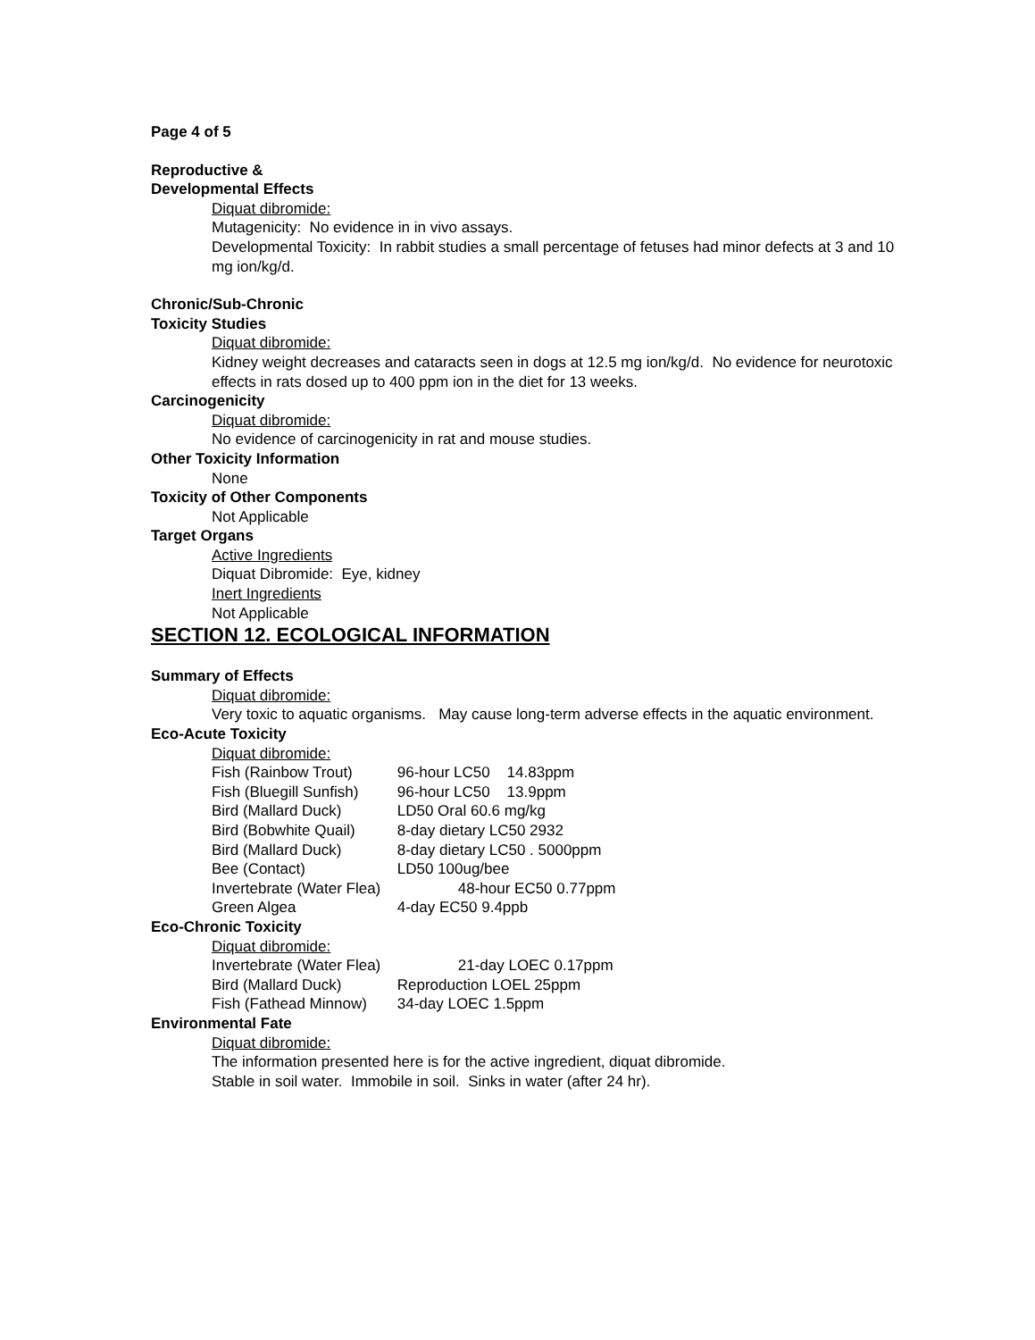Page 4 of 5
Reproductive &
Developmental Effects
Diquat dibromide:
Mutagenicity: No evidence in in vivo assays.
Developmental Toxicity: In rabbit studies a small percentage of fetuses had minor defects at 3 and 10 mg ion/kg/d.
Chronic/Sub-Chronic
Toxicity Studies
Diquat dibromide:
Kidney weight decreases and cataracts seen in dogs at 12.5 mg ion/kg/d. No evidence for neurotoxic effects in rats dosed up to 400 ppm ion in the diet for 13 weeks.
Carcinogenicity
Diquat dibromide:
No evidence of carcinogenicity in rat and mouse studies.
Other Toxicity Information
None
Toxicity of Other Components
Not Applicable
Target Organs
Active Ingredients
Diquat Dibromide: Eye, kidney
Inert Ingredients
Not Applicable
SECTION 12. ECOLOGICAL INFORMATION
Summary of Effects
Diquat dibromide:
Very toxic to aquatic organisms. May cause long-term adverse effects in the aquatic environment.
Eco-Acute Toxicity
Diquat dibromide:
Fish (Rainbow Trout) 96-hour LC50 14.83ppm
Fish (Bluegill Sunfish) 96-hour LC50 13.9ppm
Bird (Mallard Duck) LD50 Oral 60.6 mg/kg
Bird (Bobwhite Quail) 8-day dietary LC50 2932
Bird (Mallard Duck) 8-day dietary LC50 . 5000ppm
Bee (Contact) LD50 100ug/bee
Invertebrate (Water Flea) 48-hour EC50 0.77ppm
Green Algea 4-day EC50 9.4ppb
Eco-Chronic Toxicity
Diquat dibromide:
Invertebrate (Water Flea) 21-day LOEC 0.17ppm
Bird (Mallard Duck) Reproduction LOEL 25ppm
Fish (Fathead Minnow) 34-day LOEC 1.5ppm
Environmental Fate
Diquat dibromide:
The information presented here is for the active ingredient, diquat dibromide.
Stable in soil water. Immobile in soil. Sinks in water (after 24 hr).